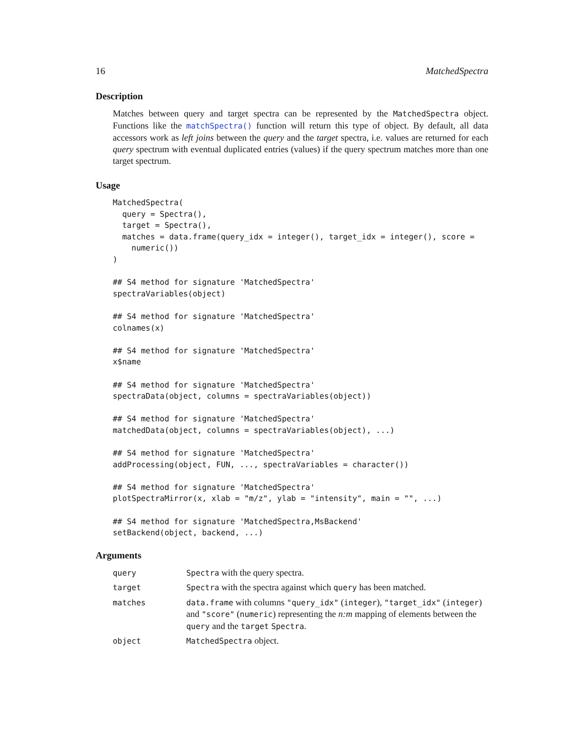16 MatchedSpectra
Description
Matches between query and target spectra can be represented by the MatchedSpectra object. Functions like the matchSpectra() function will return this type of object. By default, all data accessors work as left joins between the query and the target spectra, i.e. values are returned for each query spectrum with eventual duplicated entries (values) if the query spectrum matches more than one target spectrum.
Usage
MatchedSpectra(
  query = Spectra(),
  target = Spectra(),
  matches = data.frame(query_idx = integer(), target_idx = integer(), score =
    numeric())
)

## S4 method for signature 'MatchedSpectra'
spectraVariables(object)

## S4 method for signature 'MatchedSpectra'
colnames(x)

## S4 method for signature 'MatchedSpectra'
x$name

## S4 method for signature 'MatchedSpectra'
spectraData(object, columns = spectraVariables(object))

## S4 method for signature 'MatchedSpectra'
matchedData(object, columns = spectraVariables(object), ...)

## S4 method for signature 'MatchedSpectra'
addProcessing(object, FUN, ..., spectraVariables = character())

## S4 method for signature 'MatchedSpectra'
plotSpectraMirror(x, xlab = "m/z", ylab = "intensity", main = "", ...)

## S4 method for signature 'MatchedSpectra,MsBackend'
setBackend(object, backend, ...)
Arguments
| query | Spectra with the query spectra. |
| target | Spectra with the spectra against which query has been matched. |
| matches | data.frame with columns "query_idx" ( integer ), "target_idx" ( integer ) and "score" ( numeric ) representing the n:m mapping of elements between the query and the target Spectra . |
| object | MatchedSpectra object. |